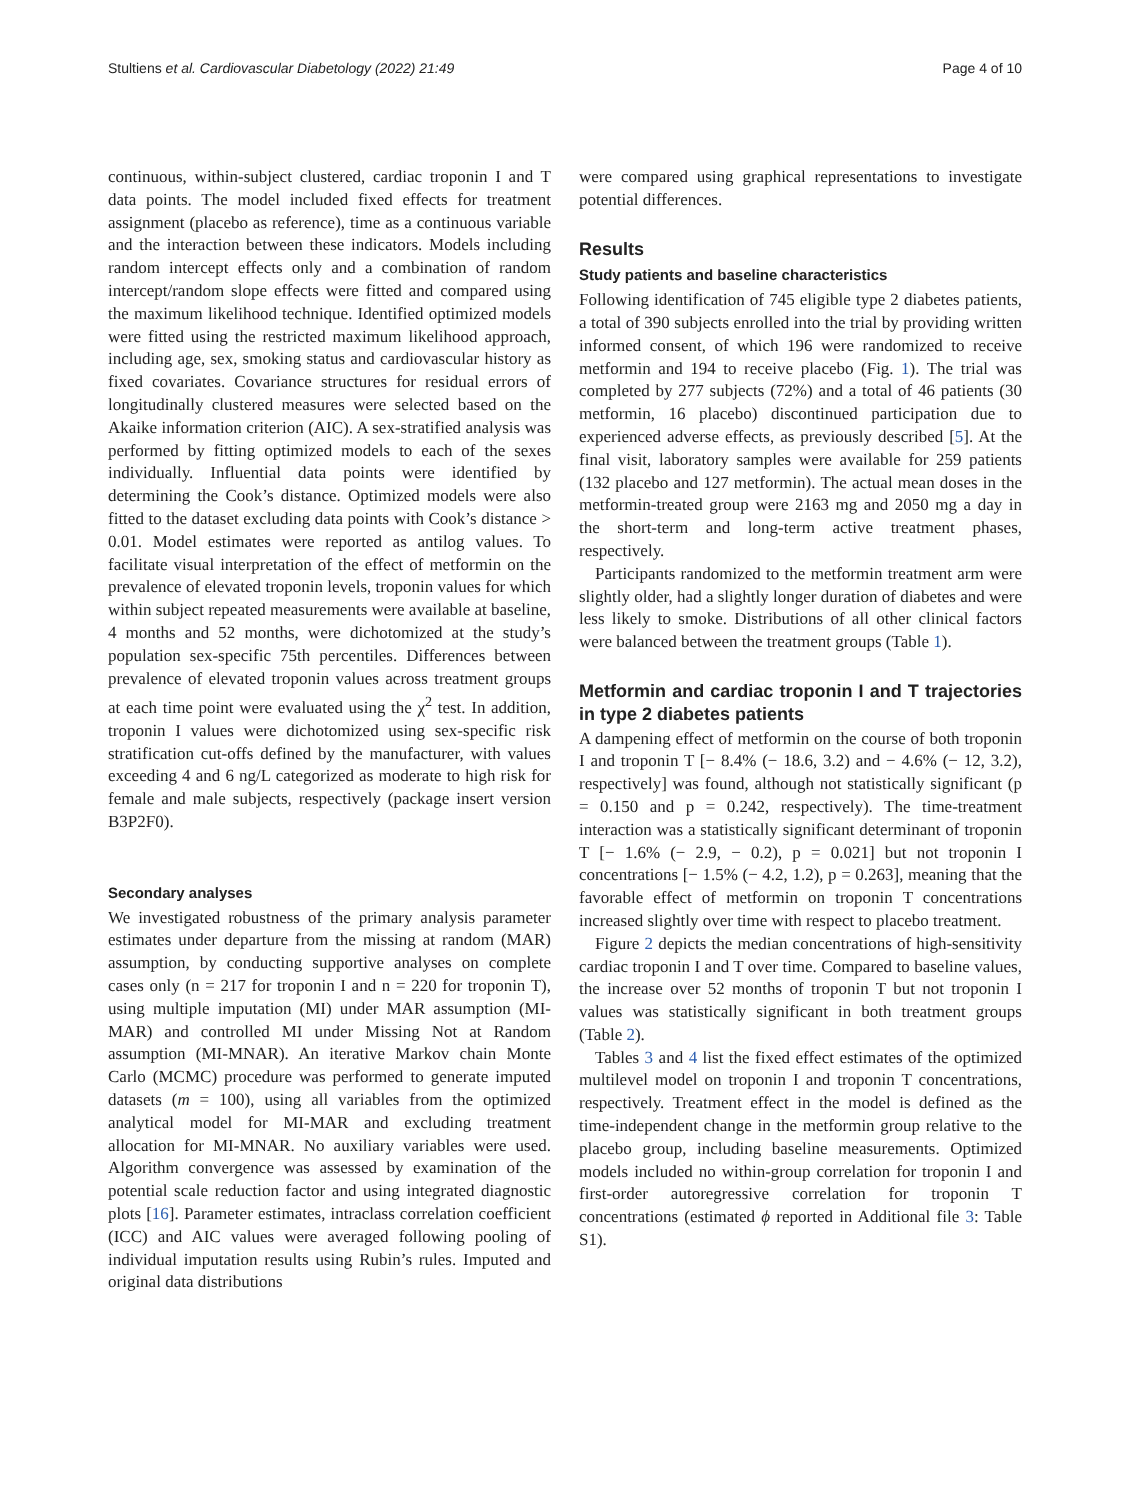Stultiens et al. Cardiovascular Diabetology (2022) 21:49 Page 4 of 10
continuous, within-subject clustered, cardiac troponin I and T data points. The model included fixed effects for treatment assignment (placebo as reference), time as a continuous variable and the interaction between these indicators. Models including random intercept effects only and a combination of random intercept/random slope effects were fitted and compared using the maximum likelihood technique. Identified optimized models were fitted using the restricted maximum likelihood approach, including age, sex, smoking status and cardiovascular history as fixed covariates. Covariance structures for residual errors of longitudinally clustered measures were selected based on the Akaike information criterion (AIC). A sex-stratified analysis was performed by fitting optimized models to each of the sexes individually. Influential data points were identified by determining the Cook’s distance. Optimized models were also fitted to the dataset excluding data points with Cook’s distance > 0.01. Model estimates were reported as antilog values. To facilitate visual interpretation of the effect of metformin on the prevalence of elevated troponin levels, troponin values for which within subject repeated measurements were available at baseline, 4 months and 52 months, were dichotomized at the study’s population sex-specific 75th percentiles. Differences between prevalence of elevated troponin values across treatment groups at each time point were evaluated using the χ<sup>2</sup> test. In addition, troponin I values were dichotomized using sex-specific risk stratification cut-offs defined by the manufacturer, with values exceeding 4 and 6 ng/L categorized as moderate to high risk for female and male subjects, respectively (package insert version B3P2F0).
Secondary analyses
We investigated robustness of the primary analysis parameter estimates under departure from the missing at random (MAR) assumption, by conducting supportive analyses on complete cases only (n = 217 for troponin I and n = 220 for troponin T), using multiple imputation (MI) under MAR assumption (MI-MAR) and controlled MI under Missing Not at Random assumption (MI-MNAR). An iterative Markov chain Monte Carlo (MCMC) procedure was performed to generate imputed datasets (m = 100), using all variables from the optimized analytical model for MI-MAR and excluding treatment allocation for MI-MNAR. No auxiliary variables were used. Algorithm convergence was assessed by examination of the potential scale reduction factor and using integrated diagnostic plots [16]. Parameter estimates, intraclass correlation coefficient (ICC) and AIC values were averaged following pooling of individual imputation results using Rubin’s rules. Imputed and original data distributions
were compared using graphical representations to investigate potential differences.
Results
Study patients and baseline characteristics
Following identification of 745 eligible type 2 diabetes patients, a total of 390 subjects enrolled into the trial by providing written informed consent, of which 196 were randomized to receive metformin and 194 to receive placebo (Fig. 1). The trial was completed by 277 subjects (72%) and a total of 46 patients (30 metformin, 16 placebo) discontinued participation due to experienced adverse effects, as previously described [5]. At the final visit, laboratory samples were available for 259 patients (132 placebo and 127 metformin). The actual mean doses in the metformin-treated group were 2163 mg and 2050 mg a day in the short-term and long-term active treatment phases, respectively.
Participants randomized to the metformin treatment arm were slightly older, had a slightly longer duration of diabetes and were less likely to smoke. Distributions of all other clinical factors were balanced between the treatment groups (Table 1).
Metformin and cardiac troponin I and T trajectories in type 2 diabetes patients
A dampening effect of metformin on the course of both troponin I and troponin T [− 8.4% (− 18.6, 3.2) and − 4.6% (− 12, 3.2), respectively] was found, although not statistically significant (p = 0.150 and p = 0.242, respectively). The time-treatment interaction was a statistically significant determinant of troponin T [− 1.6% (− 2.9, − 0.2), p = 0.021] but not troponin I concentrations [− 1.5% (− 4.2, 1.2), p = 0.263], meaning that the favorable effect of metformin on troponin T concentrations increased slightly over time with respect to placebo treatment.
Figure 2 depicts the median concentrations of high-sensitivity cardiac troponin I and T over time. Compared to baseline values, the increase over 52 months of troponin T but not troponin I values was statistically significant in both treatment groups (Table 2).
Tables 3 and 4 list the fixed effect estimates of the optimized multilevel model on troponin I and troponin T concentrations, respectively. Treatment effect in the model is defined as the time-independent change in the metformin group relative to the placebo group, including baseline measurements. Optimized models included no within-group correlation for troponin I and first-order autoregressive correlation for troponin T concentrations (estimated ϕ reported in Additional file 3: Table S1).